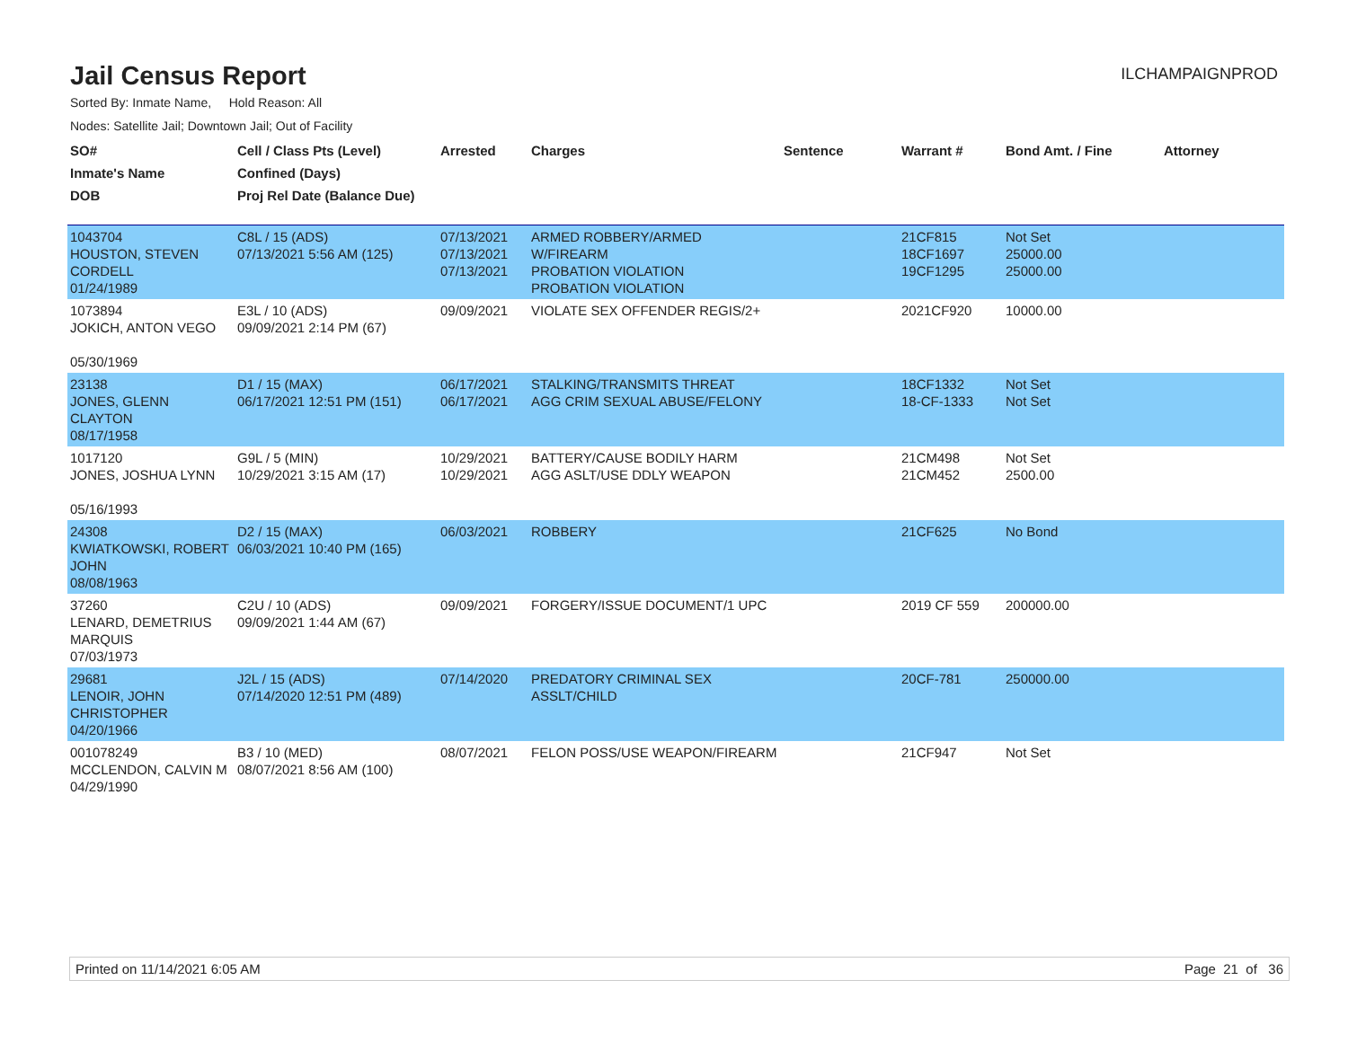Jail Census Report
ILCHAMPAIGNPROD
Sorted By: Inmate Name, Hold Reason: All
Nodes: Satellite Jail; Downtown Jail; Out of Facility
| SO# Inmate's Name DOB | Cell / Class Pts (Level) Confined (Days) Proj Rel Date (Balance Due) | Arrested | Charges | Sentence | Warrant # | Bond Amt. / Fine | Attorney |
| --- | --- | --- | --- | --- | --- | --- | --- |
| 1043704 HOUSTON, STEVEN CORDELL 01/24/1989 | C8L / 15 (ADS) 07/13/2021 5:56 AM (125) | 07/13/2021 07/13/2021 07/13/2021 | ARMED ROBBERY/ARMED W/FIREARM PROBATION VIOLATION PROBATION VIOLATION | | 21CF815 18CF1697 19CF1295 | Not Set 25000.00 25000.00 | |
| 1073894 JOKICH, ANTON VEGO 05/30/1969 | E3L / 10 (ADS) 09/09/2021 2:14 PM (67) | 09/09/2021 | VIOLATE SEX OFFENDER REGIS/2+ | | 2021CF920 | 10000.00 | |
| 23138 JONES, GLENN CLAYTON 08/17/1958 | D1 / 15 (MAX) 06/17/2021 12:51 PM (151) | 06/17/2021 06/17/2021 | STALKING/TRANSMITS THREAT AGG CRIM SEXUAL ABUSE/FELONY | | 18CF1332 18-CF-1333 | Not Set Not Set | |
| 1017120 JONES, JOSHUA LYNN 05/16/1993 | G9L / 5 (MIN) 10/29/2021 3:15 AM (17) | 10/29/2021 10/29/2021 | BATTERY/CAUSE BODILY HARM AGG ASLT/USE DDLY WEAPON | | 21CM498 21CM452 | Not Set 2500.00 | |
| 24308 KWIATKOWSKI, ROBERT JOHN 08/08/1963 | D2 / 15 (MAX) 06/03/2021 10:40 PM (165) | 06/03/2021 | ROBBERY | | 21CF625 | No Bond | |
| 37260 LENARD, DEMETRIUS MARQUIS 07/03/1973 | C2U / 10 (ADS) 09/09/2021 1:44 AM (67) | 09/09/2021 | FORGERY/ISSUE DOCUMENT/1 UPC | | 2019 CF 559 | 200000.00 | |
| 29681 LENOIR, JOHN CHRISTOPHER 04/20/1966 | J2L / 15 (ADS) 07/14/2020 12:51 PM (489) | 07/14/2020 | PREDATORY CRIMINAL SEX ASSLT/CHILD | | 20CF-781 | 250000.00 | |
| 001078249 MCCLENDON, CALVIN M 04/29/1990 | B3 / 10 (MED) 08/07/2021 8:56 AM (100) | 08/07/2021 | FELON POSS/USE WEAPON/FIREARM | | 21CF947 | Not Set | |
Printed on 11/14/2021 6:05 AM Page 21 of 36